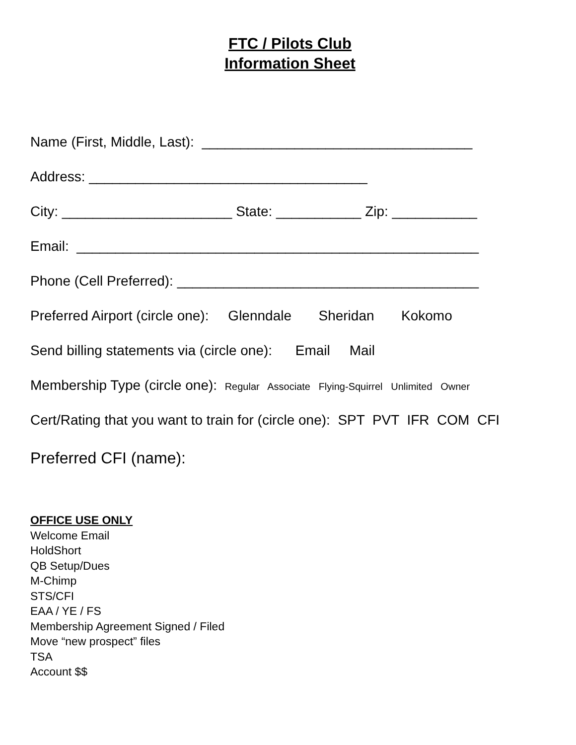FTC / Pilots Club
Information Sheet
Name (First, Middle, Last): ___________________________________
Address: ____________________________________
City: ______________________ State: ___________ Zip: ___________
Email: ____________________________________________________
Phone (Cell Preferred): _______________________________________
Preferred Airport (circle one): Glenndale Sheridan Kokomo
Send billing statements via (circle one): Email Mail
Membership Type (circle one): Regular Associate Flying-Squirrel Unlimited Owner
Cert/Rating that you want to train for (circle one): SPT PVT IFR COM CFI
Preferred CFI (name):
OFFICE USE ONLY
Welcome Email
HoldShort
QB Setup/Dues
M-Chimp
STS/CFI
EAA / YE / FS
Membership Agreement Signed / Filed
Move “new prospect” files
TSA
Account $$